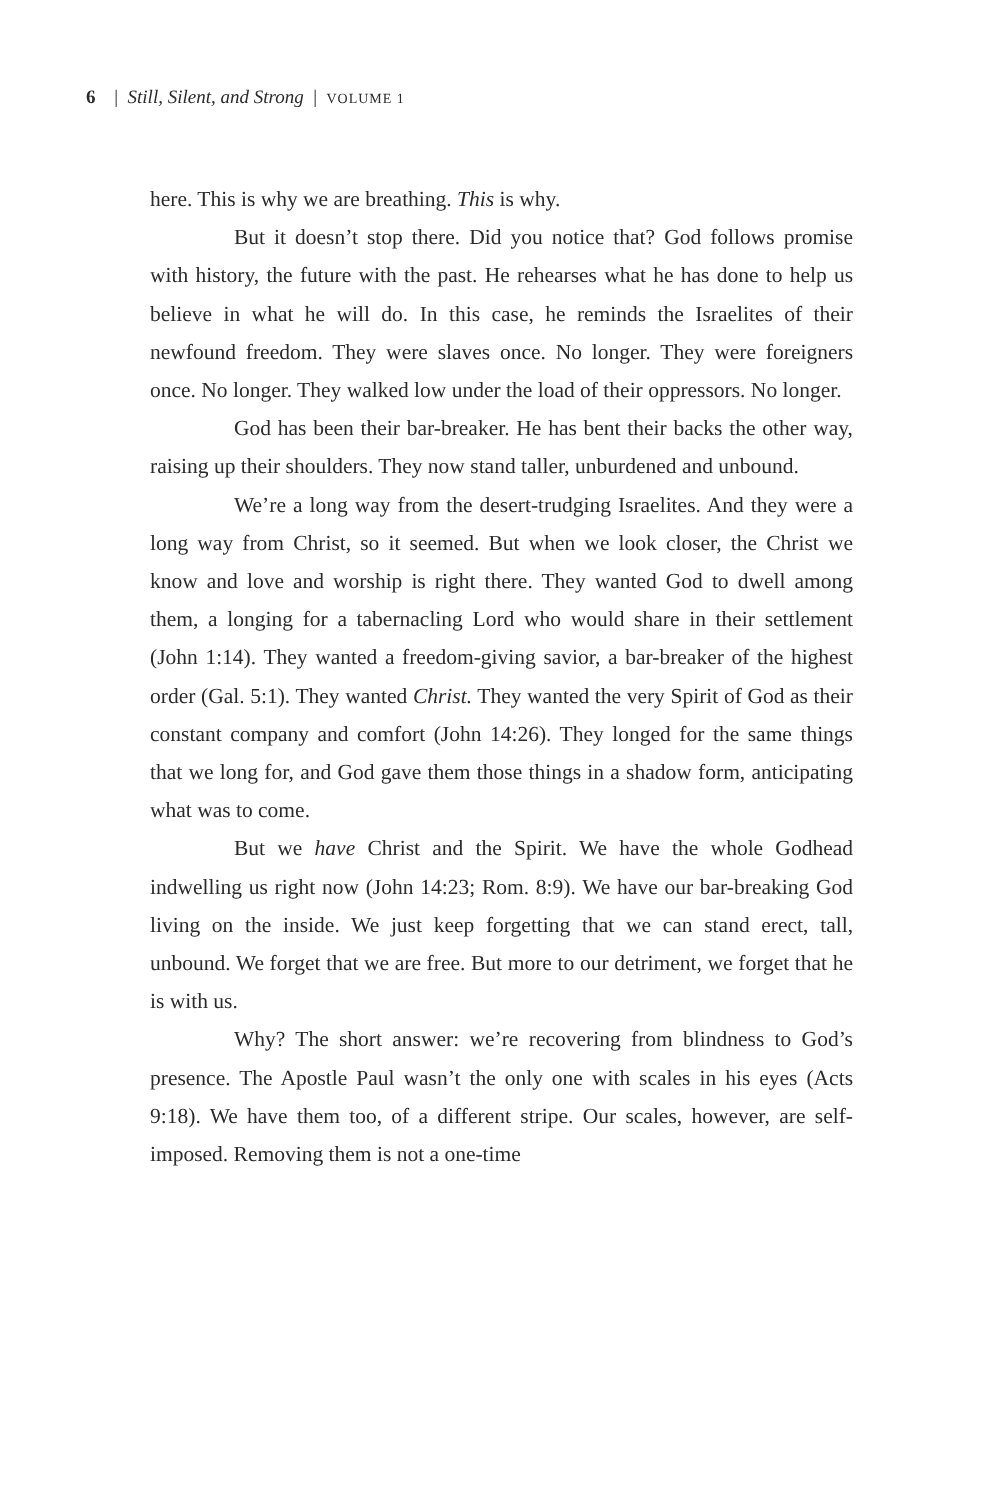6 | Still, Silent, and Strong | VOLUME 1
here. This is why we are breathing. This is why.
But it doesn’t stop there. Did you notice that? God follows promise with history, the future with the past. He rehearses what he has done to help us believe in what he will do. In this case, he reminds the Israelites of their newfound freedom. They were slaves once. No longer. They were foreigners once. No longer. They walked low under the load of their oppressors. No longer.
God has been their bar-breaker. He has bent their backs the other way, raising up their shoulders. They now stand taller, unburdened and unbound.
We’re a long way from the desert-trudging Israelites. And they were a long way from Christ, so it seemed. But when we look closer, the Christ we know and love and worship is right there. They wanted God to dwell among them, a longing for a tabernacling Lord who would share in their settlement (John 1:14). They wanted a freedom-giving savior, a bar-breaker of the highest order (Gal. 5:1). They wanted Christ. They wanted the very Spirit of God as their constant company and comfort (John 14:26). They longed for the same things that we long for, and God gave them those things in a shadow form, anticipating what was to come.
But we have Christ and the Spirit. We have the whole Godhead indwelling us right now (John 14:23; Rom. 8:9). We have our bar-breaking God living on the inside. We just keep forgetting that we can stand erect, tall, unbound. We forget that we are free. But more to our detriment, we forget that he is with us.
Why? The short answer: we’re recovering from blindness to God’s presence. The Apostle Paul wasn’t the only one with scales in his eyes (Acts 9:18). We have them too, of a different stripe. Our scales, however, are self-imposed. Removing them is not a one-time